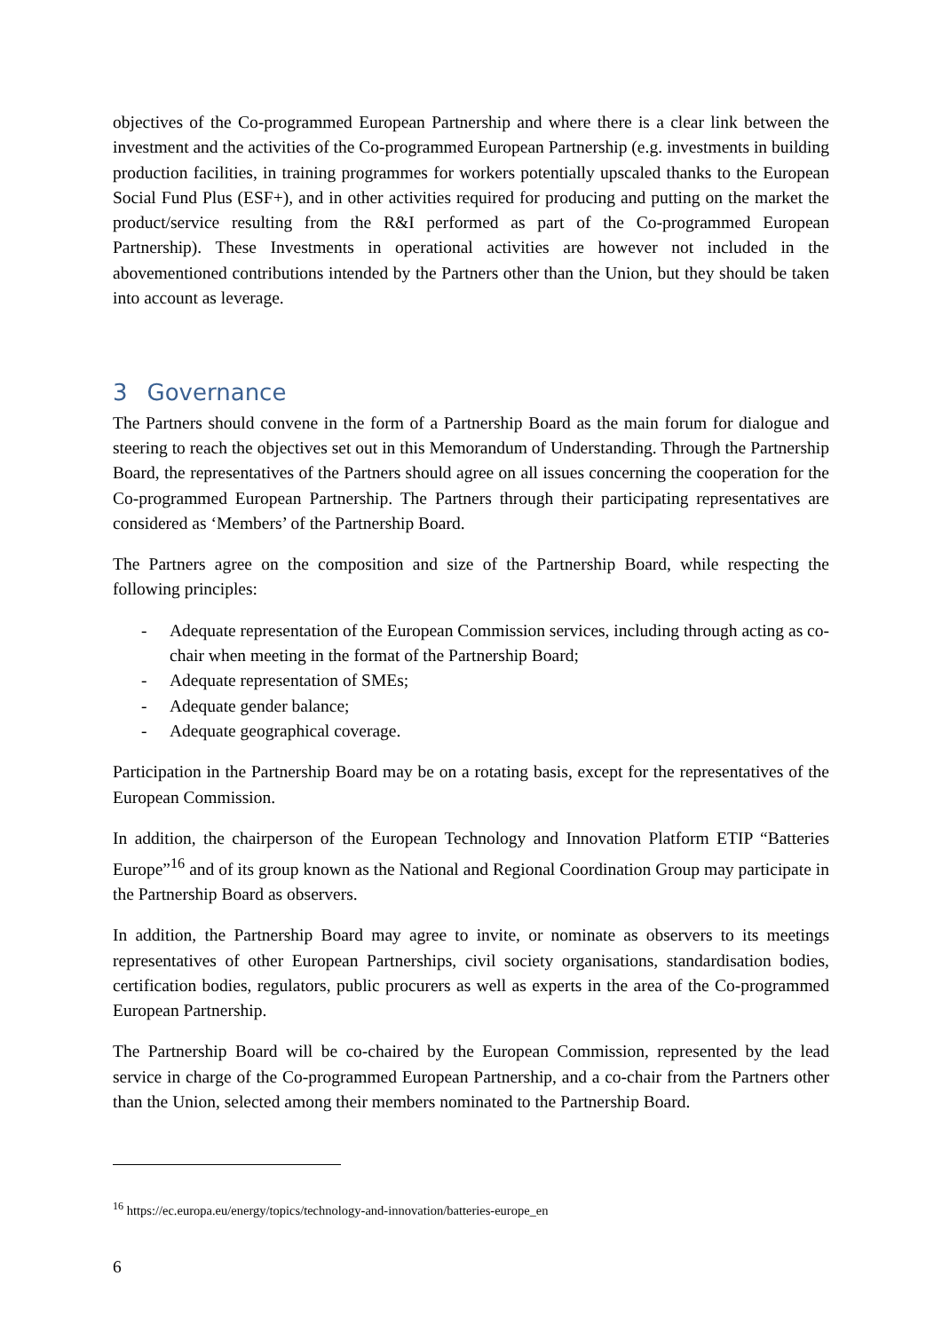objectives of the Co-programmed European Partnership and where there is a clear link between the investment and the activities of the Co-programmed European Partnership (e.g. investments in building production facilities, in training programmes for workers potentially upscaled thanks to the European Social Fund Plus (ESF+), and in other activities required for producing and putting on the market the product/service resulting from the R&I performed as part of the Co-programmed European Partnership). These Investments in operational activities are however not included in the abovementioned contributions intended by the Partners other than the Union, but they should be taken into account as leverage.
3 Governance
The Partners should convene in the form of a Partnership Board as the main forum for dialogue and steering to reach the objectives set out in this Memorandum of Understanding. Through the Partnership Board, the representatives of the Partners should agree on all issues concerning the cooperation for the Co-programmed European Partnership. The Partners through their participating representatives are considered as ‘Members’ of the Partnership Board.
The Partners agree on the composition and size of the Partnership Board, while respecting the following principles:
- Adequate representation of the European Commission services, including through acting as co-chair when meeting in the format of the Partnership Board;
- Adequate representation of SMEs;
- Adequate gender balance;
- Adequate geographical coverage.
Participation in the Partnership Board may be on a rotating basis, except for the representatives of the European Commission.
In addition, the chairperson of the European Technology and Innovation Platform ETIP “Batteries Europe”<sup>16</sup> and of its group known as the National and Regional Coordination Group may participate in the Partnership Board as observers.
In addition, the Partnership Board may agree to invite, or nominate as observers to its meetings representatives of other European Partnerships, civil society organisations, standardisation bodies, certification bodies, regulators, public procurers as well as experts in the area of the Co-programmed European Partnership.
The Partnership Board will be co-chaired by the European Commission, represented by the lead service in charge of the Co-programmed European Partnership, and a co-chair from the Partners other than the Union, selected among their members nominated to the Partnership Board.
<sup>16</sup> https://ec.europa.eu/energy/topics/technology-and-innovation/batteries-europe_en
6